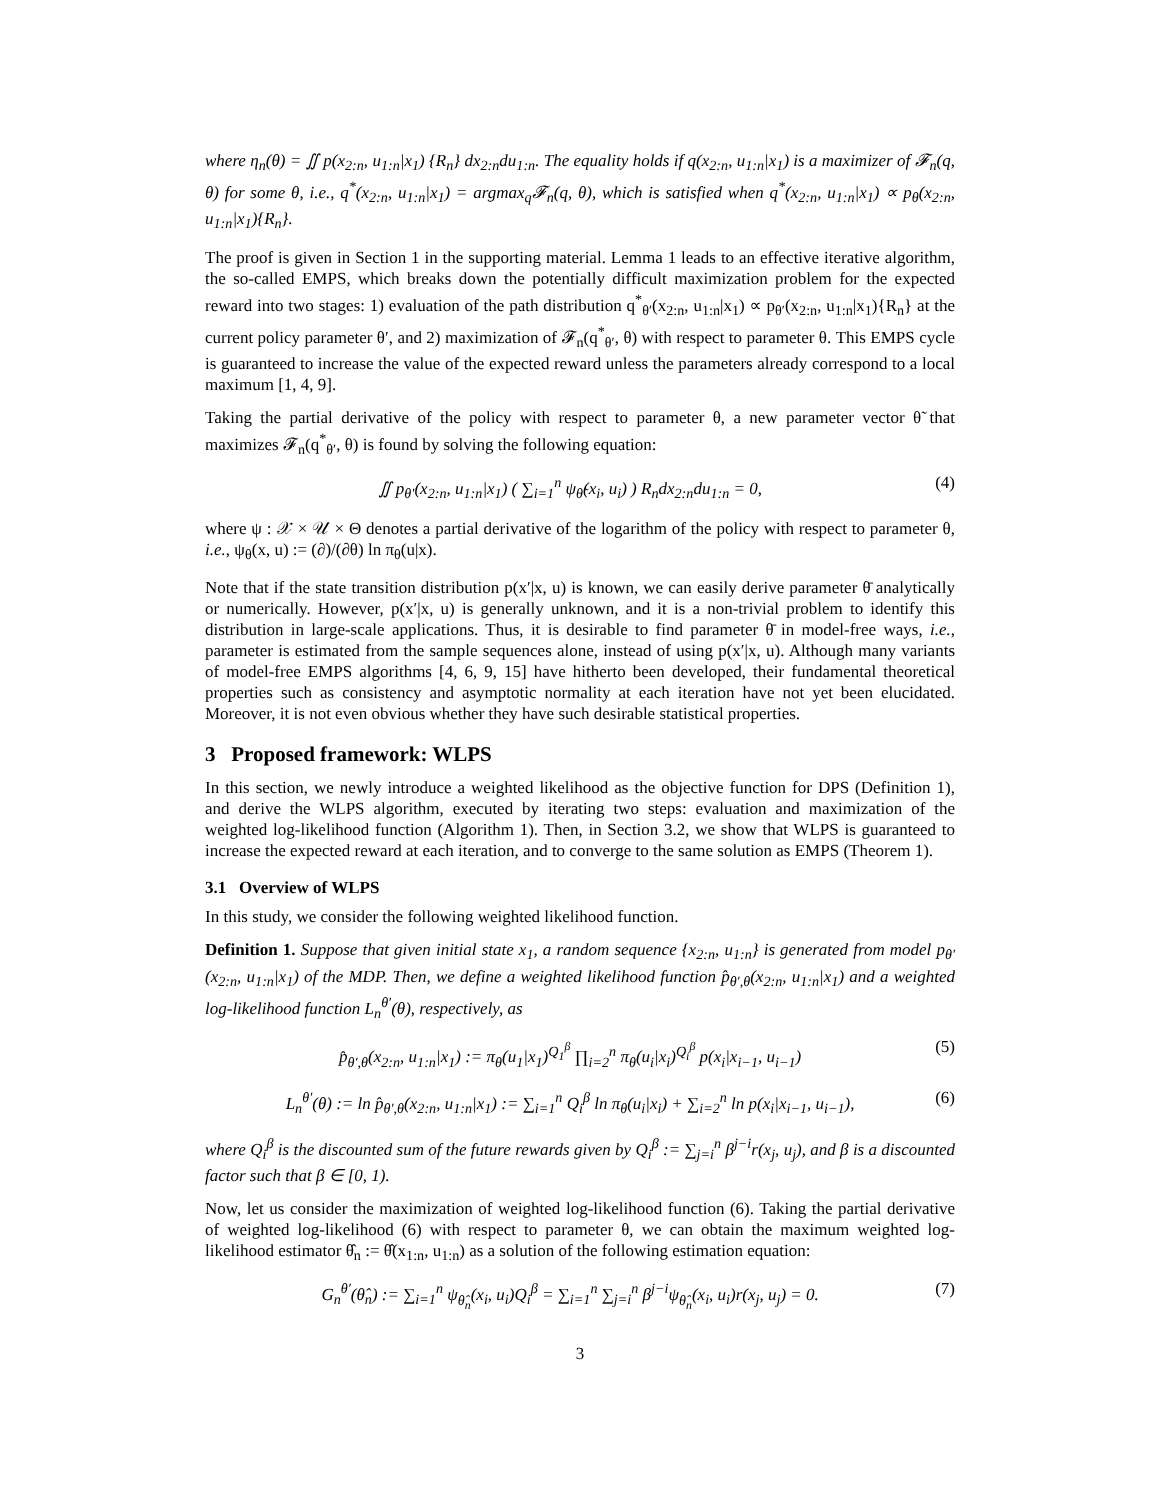where η<sub>n</sub>(θ) = ∬ p(x<sub>2:n</sub>, u<sub>1:n</sub>|x<sub>1</sub>) {R<sub>n</sub>} dx<sub>2:n</sub>du<sub>1:n</sub>. The equality holds if q(x<sub>2:n</sub>, u<sub>1:n</sub>|x<sub>1</sub>) is a maximizer of 𝓕<sub>n</sub>(q, θ) for some θ, i.e., q<sup>*</sup>(x<sub>2:n</sub>, u<sub>1:n</sub>|x<sub>1</sub>) = argmax<sub>q</sub>𝓕<sub>n</sub>(q, θ), which is satisfied when q<sup>*</sup>(x<sub>2:n</sub>, u<sub>1:n</sub>|x<sub>1</sub>) ∝ p<sub>θ</sub>(x<sub>2:n</sub>, u<sub>1:n</sub>|x<sub>1</sub>){R<sub>n</sub>}.
The proof is given in Section 1 in the supporting material. Lemma 1 leads to an effective iterative algorithm, the so-called EMPS, which breaks down the potentially difficult maximization problem for the expected reward into two stages: 1) evaluation of the path distribution q<sup>*</sup><sub>θ′</sub>(x<sub>2:n</sub>, u<sub>1:n</sub>|x<sub>1</sub>) ∝ p<sub>θ′</sub>(x<sub>2:n</sub>, u<sub>1:n</sub>|x<sub>1</sub>){R<sub>n</sub>} at the current policy parameter θ′, and 2) maximization of 𝓕<sub>n</sub>(q<sup>*</sup><sub>θ′</sub>, θ) with respect to parameter θ. This EMPS cycle is guaranteed to increase the value of the expected reward unless the parameters already correspond to a local maximum [1, 4, 9].
Taking the partial derivative of the policy with respect to parameter θ, a new parameter vector θ̃ that maximizes 𝓕<sub>n</sub>(q<sup>*</sup><sub>θ′</sub>, θ) is found by solving the following equation:
∬ p<sub>θ′</sub>(x<sub>2:n</sub>, u<sub>1:n</sub>|x<sub>1</sub>) ( ∑<sub>i=1</sub><sup>n</sup> ψ<sub>θ̃</sub>(x<sub>i</sub>, u<sub>i</sub>) ) R<sub>n</sub>dx<sub>2:n</sub>du<sub>1:n</sub> = 0, (4)
where ψ : 𝒳 × 𝒰 × Θ denotes a partial derivative of the logarithm of the policy with respect to parameter θ, i.e., ψ<sub>θ</sub>(x, u) := (∂)/(∂θ) ln π<sub>θ</sub>(u|x).
Note that if the state transition distribution p(x′|x, u) is known, we can easily derive parameter θ̄ analytically or numerically. However, p(x′|x, u) is generally unknown, and it is a non-trivial problem to identify this distribution in large-scale applications. Thus, it is desirable to find parameter θ̄ in model-free ways, i.e., parameter is estimated from the sample sequences alone, instead of using p(x′|x, u). Although many variants of model-free EMPS algorithms [4, 6, 9, 15] have hitherto been developed, their fundamental theoretical properties such as consistency and asymptotic normality at each iteration have not yet been elucidated. Moreover, it is not even obvious whether they have such desirable statistical properties.
3 Proposed framework: WLPS
In this section, we newly introduce a weighted likelihood as the objective function for DPS (Definition 1), and derive the WLPS algorithm, executed by iterating two steps: evaluation and maximization of the weighted log-likelihood function (Algorithm 1). Then, in Section 3.2, we show that WLPS is guaranteed to increase the expected reward at each iteration, and to converge to the same solution as EMPS (Theorem 1).
3.1 Overview of WLPS
In this study, we consider the following weighted likelihood function.
Definition 1. Suppose that given initial state x<sub>1</sub>, a random sequence {x<sub>2:n</sub>, u<sub>1:n</sub>} is generated from model p<sub>θ′</sub>(x<sub>2:n</sub>, u<sub>1:n</sub>|x<sub>1</sub>) of the MDP. Then, we define a weighted likelihood function p̂<sub>θ′,θ</sub>(x<sub>2:n</sub>, u<sub>1:n</sub>|x<sub>1</sub>) and a weighted log-likelihood function L<sub>n</sub><sup>θ′</sup>(θ), respectively, as
p̂<sub>θ′,θ</sub>(x<sub>2:n</sub>, u<sub>1:n</sub>|x<sub>1</sub>) := π<sub>θ</sub>(u<sub>1</sub>|x<sub>1</sub>)<sup>Q<sub>1</sub><sup>β</sup></sup> ∏<sub>i=2</sub><sup>n</sup> π<sub>θ</sub>(u<sub>i</sub>|x<sub>i</sub>)<sup>Q<sub>i</sub><sup>β</sup></sup> p(x<sub>i</sub>|x<sub>i−1</sub>, u<sub>i−1</sub>) (5)
L<sub>n</sub><sup>θ′</sup>(θ) := ln p̂<sub>θ′,θ</sub>(x<sub>2:n</sub>, u<sub>1:n</sub>|x<sub>1</sub>) := ∑<sub>i=1</sub><sup>n</sup> Q<sub>i</sub><sup>β</sup> ln π<sub>θ</sub>(u<sub>i</sub>|x<sub>i</sub>) + ∑<sub>i=2</sub><sup>n</sup> ln p(x<sub>i</sub>|x<sub>i−1</sub>, u<sub>i−1</sub>), (6)
where Q<sub>i</sub><sup>β</sup> is the discounted sum of the future rewards given by Q<sub>i</sub><sup>β</sup> := ∑<sub>j=i</sub><sup>n</sup> β<sup>j−i</sup>r(x<sub>j</sub>, u<sub>j</sub>), and β is a discounted factor such that β ∈ [0, 1).
Now, let us consider the maximization of weighted log-likelihood function (6). Taking the partial derivative of weighted log-likelihood (6) with respect to parameter θ, we can obtain the maximum weighted log-likelihood estimator θ̂<sub>n</sub> := θ̂(x<sub>1:n</sub>, u<sub>1:n</sub>) as a solution of the following estimation equation:
G<sub>n</sub><sup>θ′</sup>(θ̂<sub>n</sub>) := ∑<sub>i=1</sub><sup>n</sup> ψ<sub>θ̂<sub>n</sub></sub>(x<sub>i</sub>, u<sub>i</sub>)Q<sub>i</sub><sup>β</sup> = ∑<sub>i=1</sub><sup>n</sup> ∑<sub>j=i</sub><sup>n</sup> β<sup>j−i</sup>ψ<sub>θ̂<sub>n</sub></sub>(x<sub>i</sub>, u<sub>i</sub>)r(x<sub>j</sub>, u<sub>j</sub>) = 0. (7)
3